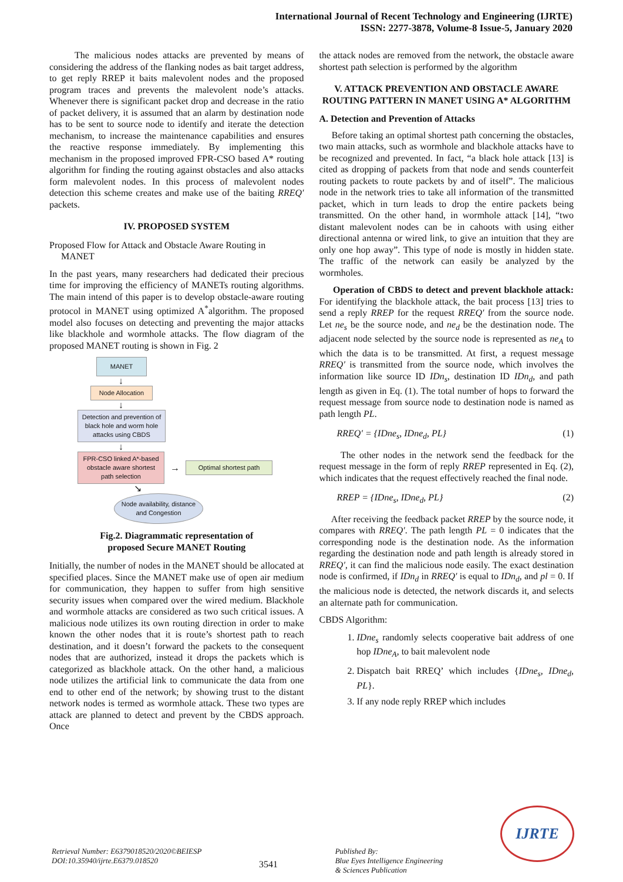International Journal of Recent Technology and Engineering (IJRTE)
ISSN: 2277-3878, Volume-8 Issue-5, January 2020
The malicious nodes attacks are prevented by means of considering the address of the flanking nodes as bait target address, to get reply RREP it baits malevolent nodes and the proposed program traces and prevents the malevolent node’s attacks. Whenever there is significant packet drop and decrease in the ratio of packet delivery, it is assumed that an alarm by destination node has to be sent to source node to identify and iterate the detection mechanism, to increase the maintenance capabilities and ensures the reactive response immediately. By implementing this mechanism in the proposed improved FPR-CSO based A* routing algorithm for finding the routing against obstacles and also attacks form malevolent nodes. In this process of malevolent nodes detection this scheme creates and make use of the baiting RREQ′ packets.
IV. PROPOSED SYSTEM
Proposed Flow for Attack and Obstacle Aware Routing in
MANET
In the past years, many researchers had dedicated their precious time for improving the efficiency of MANETs routing algorithms. The main intend of this paper is to develop obstacle-aware routing protocol in MANET using optimized A<sup>*</sup>algorithm. The proposed model also focuses on detecting and preventing the major attacks like blackhole and wormhole attacks. The flow diagram of the proposed MANET routing is shown in Fig. 2
MANET
↓
Node Allocation
↓
Detection and prevention of black hole and worm hole attacks using CBDS
↓
FPR-CSO linked A*-based obstacle aware shortest path selection
→
Optimal shortest path
↘
Node availability, distance and Congestion
Fig.2. Diagrammatic representation of
proposed Secure MANET Routing
Initially, the number of nodes in the MANET should be allocated at specified places. Since the MANET make use of open air medium for communication, they happen to suffer from high sensitive security issues when compared over the wired medium. Blackhole and wormhole attacks are considered as two such critical issues. A malicious node utilizes its own routing direction in order to make known the other nodes that it is route’s shortest path to reach destination, and it doesn’t forward the packets to the consequent nodes that are authorized, instead it drops the packets which is categorized as blackhole attack. On the other hand, a malicious node utilizes the artificial link to communicate the data from one end to other end of the network; by showing trust to the distant network nodes is termed as wormhole attack. These two types are attack are planned to detect and prevent by the CBDS approach. Once
the attack nodes are removed from the network, the obstacle aware shortest path selection is performed by the algorithm
V. ATTACK PREVENTION AND OBSTACLE AWARE ROUTING PATTERN IN MANET USING A* ALGORITHM
A. Detection and Prevention of Attacks
Before taking an optimal shortest path concerning the obstacles, two main attacks, such as wormhole and blackhole attacks have to be recognized and prevented. In fact, “a black hole attack [13] is cited as dropping of packets from that node and sends counterfeit routing packets to route packets by and of itself”. The malicious node in the network tries to take all information of the transmitted packet, which in turn leads to drop the entire packets being transmitted. On the other hand, in wormhole attack [14], “two distant malevolent nodes can be in cahoots with using either directional antenna or wired link, to give an intuition that they are only one hop away”. This type of node is mostly in hidden state. The traffic of the network can easily be analyzed by the wormholes.
Operation of CBDS to detect and prevent blackhole attack: For identifying the blackhole attack, the bait process [13] tries to send a reply RREP for the request RREQ′ from the source node. Let ne<sub>s</sub> be the source node, and ne<sub>d</sub> be the destination node. The adjacent node selected by the source node is represented as ne<sub>A</sub> to which the data is to be transmitted. At first, a request message RREQ′ is transmitted from the source node, which involves the information like source ID IDn<sub>s</sub>, destination ID IDn<sub>d</sub>, and path length as given in Eq. (1). The total number of hops to forward the request message from source node to destination node is named as path length PL.
RREQ′ = {IDne<sub>s</sub>, IDne<sub>d</sub>, PL} (1)
The other nodes in the network send the feedback for the request message in the form of reply RREP represented in Eq. (2), which indicates that the request effectively reached the final node.
RREP = {IDne<sub>s</sub>, IDne<sub>d</sub>, PL} (2)
After receiving the feedback packet RREP by the source node, it compares with RREQ′. The path length PL = 0 indicates that the corresponding node is the destination node. As the information regarding the destination node and path length is already stored in RREQ′, it can find the malicious node easily. The exact destination node is confirmed, if IDn<sub>d</sub> in RREQ′ is equal to IDn<sub>d</sub>, and pl = 0. If the malicious node is detected, the network discards it, and selects an alternate path for communication.
CBDS Algorithm:
1. IDne<sub>s</sub> randomly selects cooperative bait address of one hop IDne<sub>A</sub>, to bait malevolent node
2. Dispatch bait RREQ’ which includes {IDne<sub>s</sub>, IDne<sub>d</sub>, PL}.
3. If any node reply RREP which includes
Retrieval Number: E6379018520/2020©BEIESP
DOI:10.35940/ijrte.E6379.018520
3541
Published By:
Blue Eyes Intelligence Engineering
& Sciences Publication
IJRTE